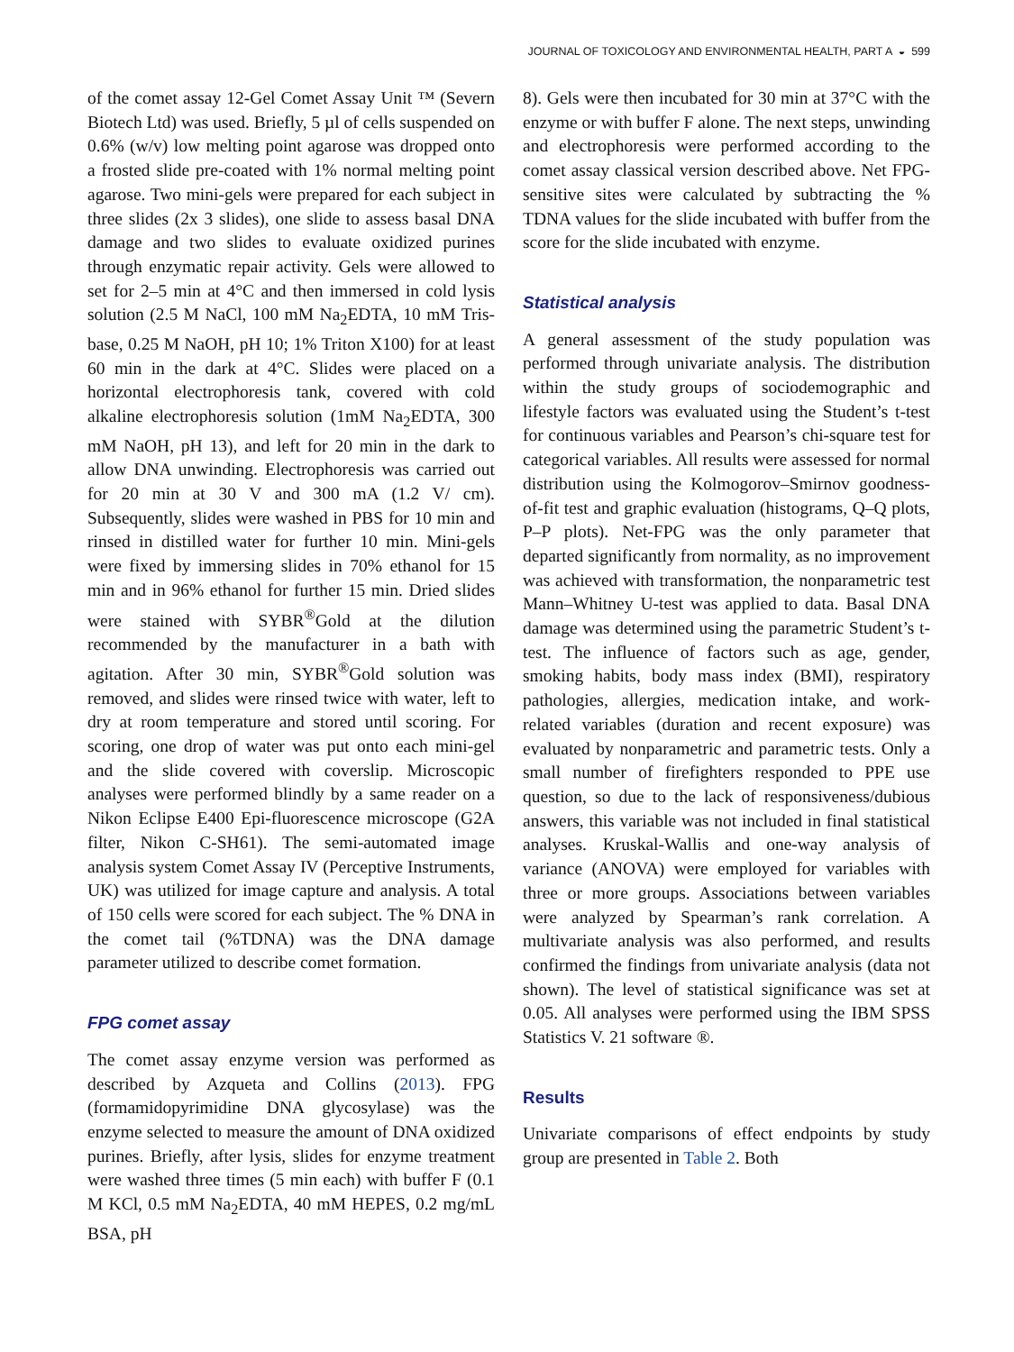JOURNAL OF TOXICOLOGY AND ENVIRONMENTAL HEALTH, PART A ◒ 599
of the comet assay 12-Gel Comet Assay Unit ™ (Severn Biotech Ltd) was used. Briefly, 5 µl of cells suspended on 0.6% (w/v) low melting point agarose was dropped onto a frosted slide pre-coated with 1% normal melting point agarose. Two mini-gels were prepared for each subject in three slides (2x 3 slides), one slide to assess basal DNA damage and two slides to evaluate oxidized purines through enzymatic repair activity. Gels were allowed to set for 2–5 min at 4°C and then immersed in cold lysis solution (2.5 M NaCl, 100 mM Na<sub>2</sub>EDTA, 10 mM Tris-base, 0.25 M NaOH, pH 10; 1% Triton X100) for at least 60 min in the dark at 4°C. Slides were placed on a horizontal electrophoresis tank, covered with cold alkaline electrophoresis solution (1mM Na<sub>2</sub>EDTA, 300 mM NaOH, pH 13), and left for 20 min in the dark to allow DNA unwinding. Electrophoresis was carried out for 20 min at 30 V and 300 mA (1.2 V/ cm). Subsequently, slides were washed in PBS for 10 min and rinsed in distilled water for further 10 min. Mini-gels were fixed by immersing slides in 70% ethanol for 15 min and in 96% ethanol for further 15 min. Dried slides were stained with SYBR<sup>®</sup>Gold at the dilution recommended by the manufacturer in a bath with agitation. After 30 min, SYBR<sup>®</sup>Gold solution was removed, and slides were rinsed twice with water, left to dry at room temperature and stored until scoring. For scoring, one drop of water was put onto each mini-gel and the slide covered with coverslip. Microscopic analyses were performed blindly by a same reader on a Nikon Eclipse E400 Epi-fluorescence microscope (G2A filter, Nikon C-SH61). The semi-automated image analysis system Comet Assay IV (Perceptive Instruments, UK) was utilized for image capture and analysis. A total of 150 cells were scored for each subject. The % DNA in the comet tail (%TDNA) was the DNA damage parameter utilized to describe comet formation.
FPG comet assay
The comet assay enzyme version was performed as described by Azqueta and Collins (2013). FPG (formamidopyrimidine DNA glycosylase) was the enzyme selected to measure the amount of DNA oxidized purines. Briefly, after lysis, slides for enzyme treatment were washed three times (5 min each) with buffer F (0.1 M KCl, 0.5 mM Na<sub>2</sub>EDTA, 40 mM HEPES, 0.2 mg/mL BSA, pH
8). Gels were then incubated for 30 min at 37°C with the enzyme or with buffer F alone. The next steps, unwinding and electrophoresis were performed according to the comet assay classical version described above. Net FPG-sensitive sites were calculated by subtracting the % TDNA values for the slide incubated with buffer from the score for the slide incubated with enzyme.
Statistical analysis
A general assessment of the study population was performed through univariate analysis. The distribution within the study groups of sociodemographic and lifestyle factors was evaluated using the Student’s t-test for continuous variables and Pearson’s chi-square test for categorical variables. All results were assessed for normal distribution using the Kolmogorov–Smirnov goodness-of-fit test and graphic evaluation (histograms, Q–Q plots, P–P plots). Net-FPG was the only parameter that departed significantly from normality, as no improvement was achieved with transformation, the nonparametric test Mann–Whitney U-test was applied to data. Basal DNA damage was determined using the parametric Student’s t-test. The influence of factors such as age, gender, smoking habits, body mass index (BMI), respiratory pathologies, allergies, medication intake, and work-related variables (duration and recent exposure) was evaluated by nonparametric and parametric tests. Only a small number of firefighters responded to PPE use question, so due to the lack of responsiveness/dubious answers, this variable was not included in final statistical analyses. Kruskal-Wallis and one-way analysis of variance (ANOVA) were employed for variables with three or more groups. Associations between variables were analyzed by Spearman’s rank correlation. A multivariate analysis was also performed, and results confirmed the findings from univariate analysis (data not shown). The level of statistical significance was set at 0.05. All analyses were performed using the IBM SPSS Statistics V. 21 software ®.
Results
Univariate comparisons of effect endpoints by study group are presented in Table 2. Both